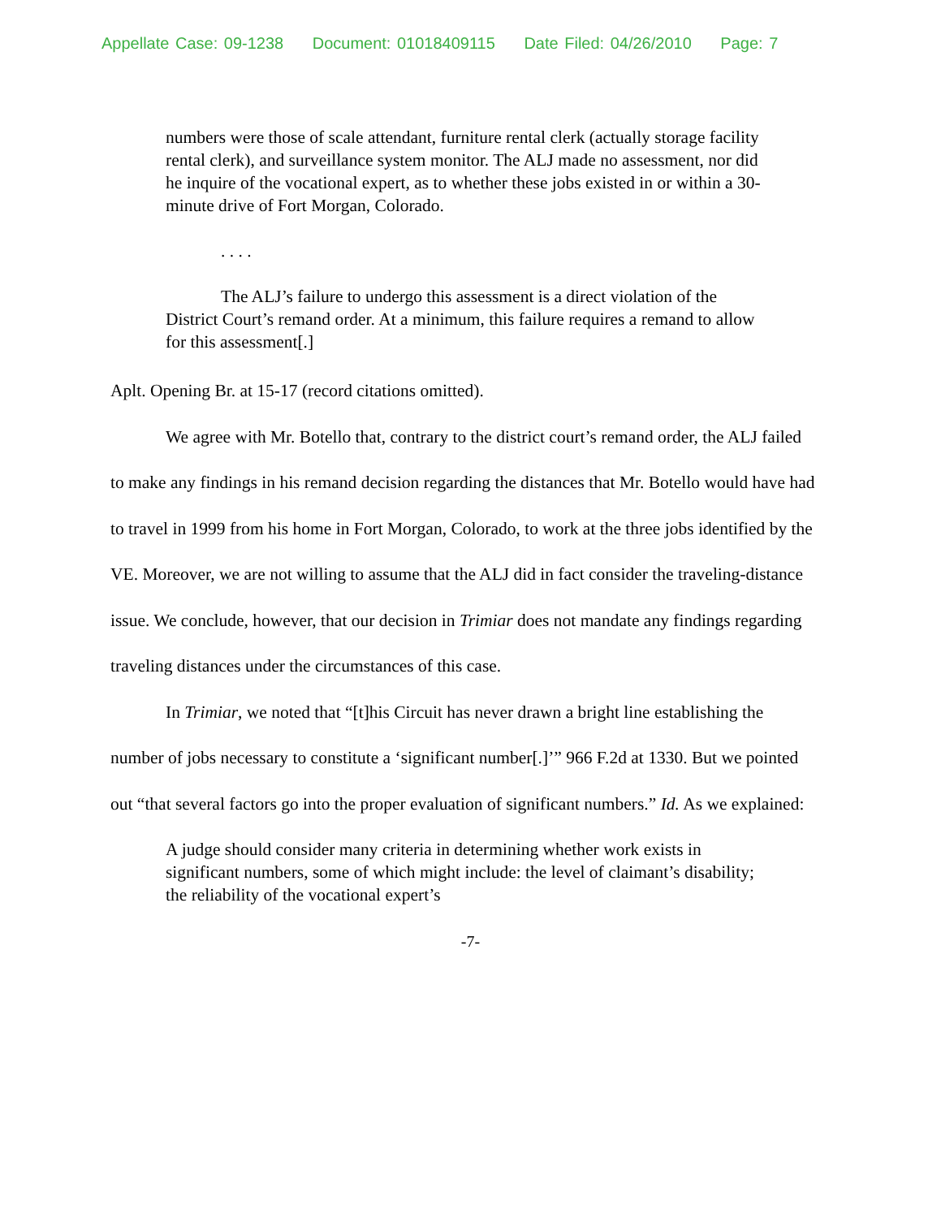Appellate Case: 09-1238 Document: 01018409115 Date Filed: 04/26/2010 Page: 7
numbers were those of scale attendant, furniture rental clerk (actually storage facility rental clerk), and surveillance system monitor. The ALJ made no assessment, nor did he inquire of the vocational expert, as to whether these jobs existed in or within a 30-minute drive of Fort Morgan, Colorado.
. . . .
The ALJ’s failure to undergo this assessment is a direct violation of the District Court’s remand order. At a minimum, this failure requires a remand to allow for this assessment[.]
Aplt. Opening Br. at 15-17 (record citations omitted).
We agree with Mr. Botello that, contrary to the district court’s remand order, the ALJ failed to make any findings in his remand decision regarding the distances that Mr. Botello would have had to travel in 1999 from his home in Fort Morgan, Colorado, to work at the three jobs identified by the VE. Moreover, we are not willing to assume that the ALJ did in fact consider the traveling-distance issue. We conclude, however, that our decision in Trimiar does not mandate any findings regarding traveling distances under the circumstances of this case.
In Trimiar, we noted that “[t]his Circuit has never drawn a bright line establishing the number of jobs necessary to constitute a ‘significant number[.]’” 966 F.2d at 1330. But we pointed out “that several factors go into the proper evaluation of significant numbers.” Id. As we explained:
A judge should consider many criteria in determining whether work exists in significant numbers, some of which might include: the level of claimant’s disability; the reliability of the vocational expert’s
-7-